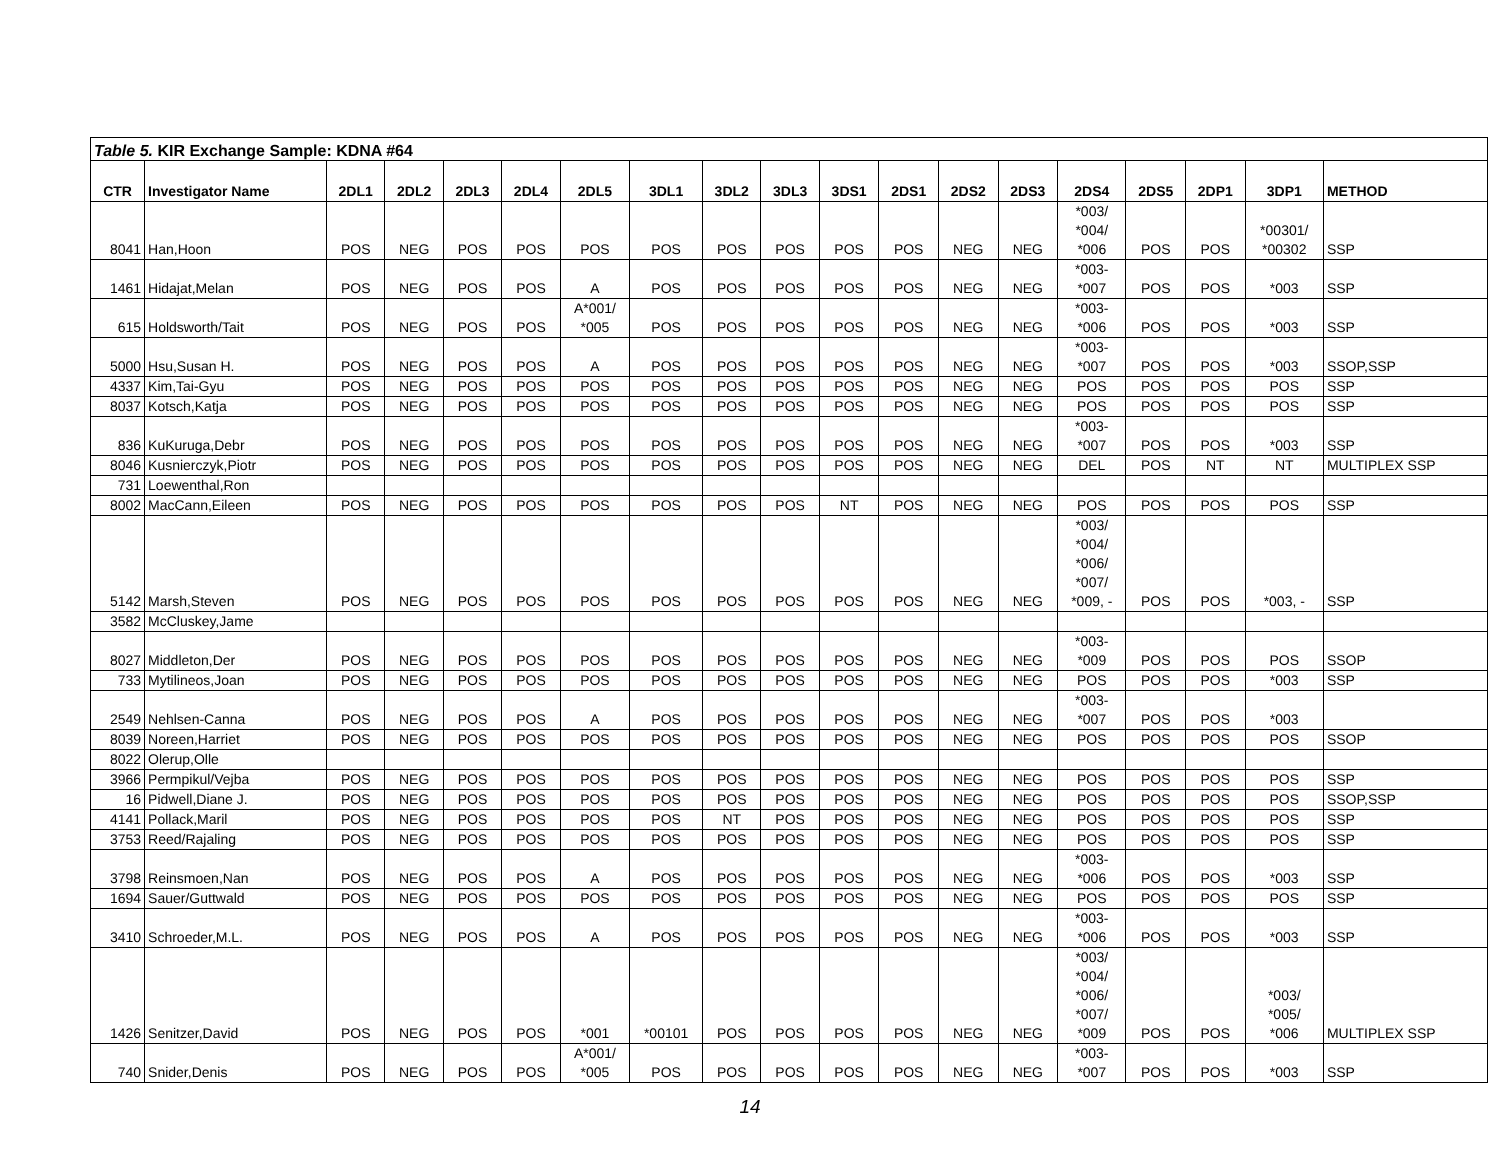| Table 5. KIR Exchange Sample: KDNA #64 | | | | | | | | | | | | | | | | | | |
| CTR | Investigator Name | 2DL1 | 2DL2 | 2DL3 | 2DL4 | 2DL5 | 3DL1 | 3DL2 | 3DL3 | 3DS1 | 2DS1 | 2DS2 | 2DS3 | 2DS4 | 2DS5 | 2DP1 | 3DP1 | METHOD |
| 8041 | Han,Hoon | POS | NEG | POS | POS | POS | POS | POS | POS | POS | POS | NEG | NEG | *003/ *004/ *006 | POS | POS | *00301/ *00302 | SSP |
| 1461 | Hidajat,Melan | POS | NEG | POS | POS | A | POS | POS | POS | POS | POS | NEG | NEG | *003- *007 | POS | POS | *003 | SSP |
| 615 | Holdsworth/Tait | POS | NEG | POS | POS | A*001/ *005 | POS | POS | POS | POS | POS | NEG | NEG | *003- *006 | POS | POS | *003 | SSP |
| 5000 | Hsu,Susan H. | POS | NEG | POS | POS | A | POS | POS | POS | POS | POS | NEG | NEG | *003- *007 | POS | POS | *003 | SSOP,SSP |
| 4337 | Kim,Tai-Gyu | POS | NEG | POS | POS | POS | POS | POS | POS | POS | POS | NEG | NEG | POS | POS | POS | POS | SSP |
| 8037 | Kotsch,Katja | POS | NEG | POS | POS | POS | POS | POS | POS | POS | POS | NEG | NEG | POS | POS | POS | POS | SSP |
| 836 | KuKuruga,Debr | POS | NEG | POS | POS | POS | POS | POS | POS | POS | POS | NEG | NEG | *003- *007 | POS | POS | *003 | SSP |
| 8046 | Kusnierczyk,Piotr | POS | NEG | POS | POS | POS | POS | POS | POS | POS | POS | NEG | NEG | DEL | POS | NT | NT | MULTIPLEX SSP |
| 731 | Loewenthal,Ron | | | | | | | | | | | | | | | | | |
| 8002 | MacCann,Eileen | POS | NEG | POS | POS | POS | POS | POS | POS | NT | POS | NEG | NEG | POS | POS | POS | POS | SSP |
| 5142 | Marsh,Steven | POS | NEG | POS | POS | POS | POS | POS | POS | POS | POS | NEG | NEG | *003/ *004/ *006/ *007/ *009, - | POS | POS | *003, - | SSP |
| 3582 | McCluskey,Jame | | | | | | | | | | | | | | | | | |
| 8027 | Middleton,Der | POS | NEG | POS | POS | POS | POS | POS | POS | POS | POS | NEG | NEG | *003- *009 | POS | POS | POS | SSOP |
| 733 | Mytilineos,Joan | POS | NEG | POS | POS | POS | POS | POS | POS | POS | POS | NEG | NEG | POS | POS | POS | *003 | SSP |
| 2549 | Nehlsen-Canna | POS | NEG | POS | POS | A | POS | POS | POS | POS | POS | NEG | NEG | *003- *007 | POS | POS | *003 | |
| 8039 | Noreen,Harriet | POS | NEG | POS | POS | POS | POS | POS | POS | POS | POS | NEG | NEG | POS | POS | POS | POS | SSOP |
| 8022 | Olerup,Olle | | | | | | | | | | | | | | | | | |
| 3966 | Permpikul/Vejba | POS | NEG | POS | POS | POS | POS | POS | POS | POS | POS | NEG | NEG | POS | POS | POS | POS | SSP |
| 16 | Pidwell,Diane J. | POS | NEG | POS | POS | POS | POS | POS | POS | POS | POS | NEG | NEG | POS | POS | POS | POS | SSOP,SSP |
| 4141 | Pollack,Maril | POS | NEG | POS | POS | POS | POS | NT | POS | POS | POS | NEG | NEG | POS | POS | POS | POS | SSP |
| 3753 | Reed/Rajaling | POS | NEG | POS | POS | POS | POS | POS | POS | POS | POS | NEG | NEG | POS | POS | POS | POS | SSP |
| 3798 | Reinsmoen,Nan | POS | NEG | POS | POS | A | POS | POS | POS | POS | POS | NEG | NEG | *003- *006 | POS | POS | *003 | SSP |
| 1694 | Sauer/Guttwald | POS | NEG | POS | POS | POS | POS | POS | POS | POS | POS | NEG | NEG | POS | POS | POS | POS | SSP |
| 3410 | Schroeder,M.L. | POS | NEG | POS | POS | A | POS | POS | POS | POS | POS | NEG | NEG | *003- *006 | POS | POS | *003 | SSP |
| 1426 | Senitzer,David | POS | NEG | POS | POS | *001 | *00101 | POS | POS | POS | POS | NEG | NEG | *003/ *004/ *006/ *007/ *009 | POS | POS | *003/ *005/ *006 | MULTIPLEX SSP |
| 740 | Snider,Denis | POS | NEG | POS | POS | A*001/ *005 | POS | POS | POS | POS | POS | NEG | NEG | *003- *007 | POS | POS | *003 | SSP |
14